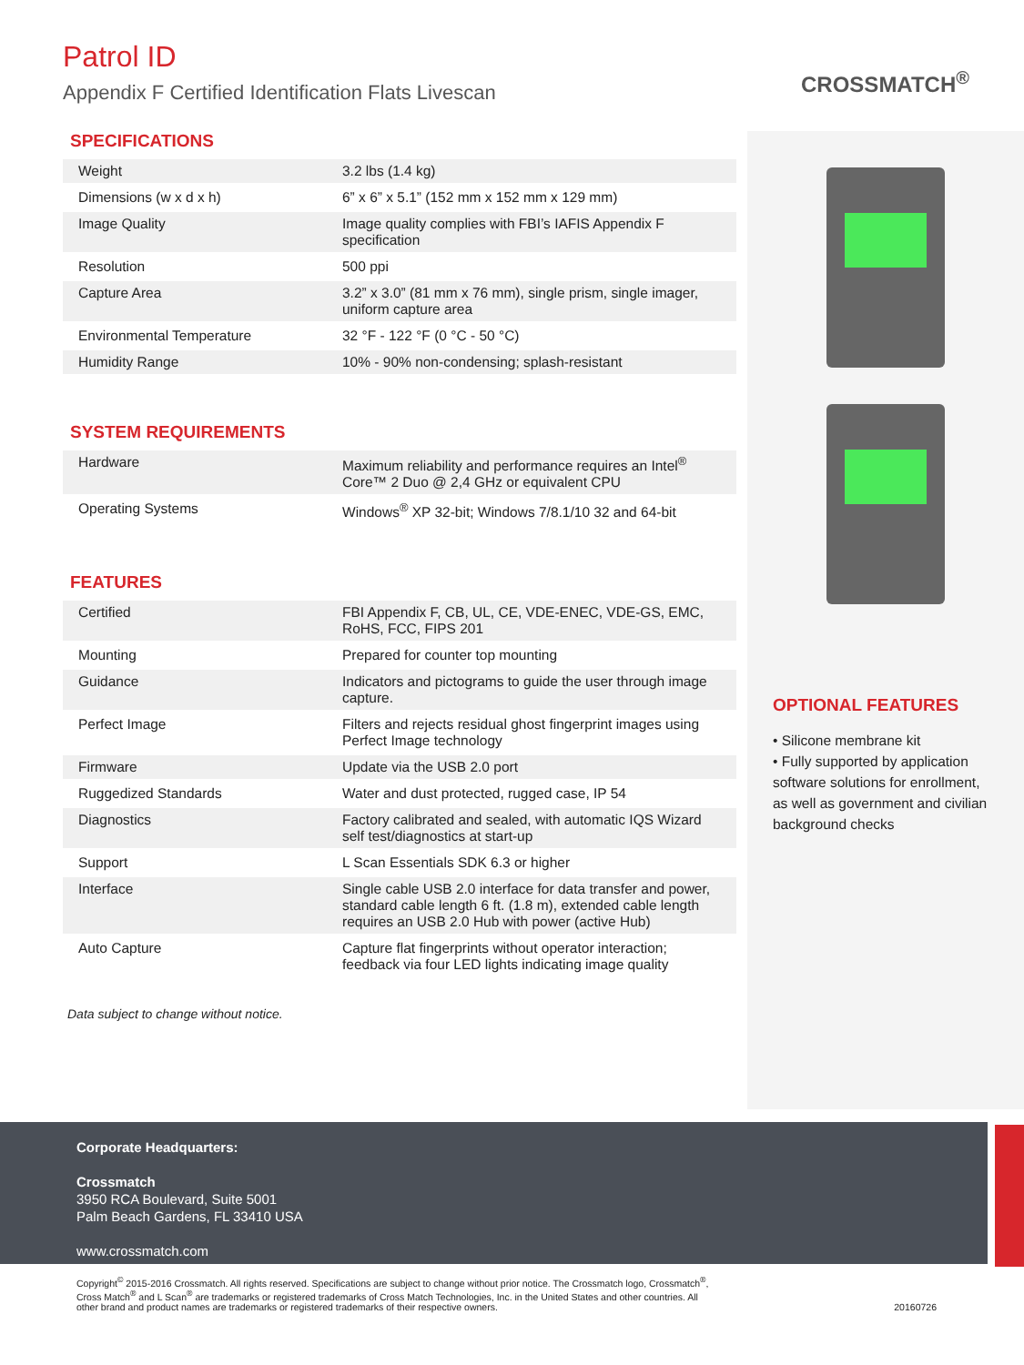Patrol ID
Appendix F Certified Identification Flats Livescan
CROSSMATCH<sup>®</sup>
SPECIFICATIONS
| Weight | 3.2 lbs (1.4 kg) |
| Dimensions (w x d x h) | 6” x 6” x 5.1” (152 mm x 152 mm x 129 mm) |
| Image Quality | Image quality complies with FBI’s IAFIS Appendix F specification |
| Resolution | 500 ppi |
| Capture Area | 3.2” x 3.0” (81 mm x 76 mm), single prism, single imager, uniform capture area |
| Environmental Temperature | 32 °F - 122 °F (0 °C - 50 °C) |
| Humidity Range | 10% - 90% non-condensing; splash-resistant |
SYSTEM REQUIREMENTS
| Hardware | Maximum reliability and performance requires an Intel<sup>®</sup> Core™ 2 Duo @ 2,4 GHz or equivalent CPU |
| Operating Systems | Windows<sup>®</sup> XP 32-bit; Windows 7/8.1/10 32 and 64-bit |
FEATURES
| Certified | FBI Appendix F, CB, UL, CE, VDE-ENEC, VDE-GS, EMC, RoHS, FCC, FIPS 201 |
| Mounting | Prepared for counter top mounting |
| Guidance | Indicators and pictograms to guide the user through image capture. |
| Perfect Image | Filters and rejects residual ghost fingerprint images using Perfect Image technology |
| Firmware | Update via the USB 2.0 port |
| Ruggedized Standards | Water and dust protected, rugged case, IP 54 |
| Diagnostics | Factory calibrated and sealed, with automatic IQS Wizard self test/diagnostics at start-up |
| Support | L Scan Essentials SDK 6.3 or higher |
| Interface | Single cable USB 2.0 interface for data transfer and power, standard cable length 6 ft. (1.8 m), extended cable length requires an USB 2.0 Hub with power (active Hub) |
| Auto Capture | Capture flat fingerprints without operator interaction; feedback via four LED lights indicating image quality |
Data subject to change without notice.
OPTIONAL FEATURES
• Silicone membrane kit
• Fully supported by application software solutions for enrollment, as well as government and civilian background checks
Corporate Headquarters:
Crossmatch
3950 RCA Boulevard, Suite 5001
Palm Beach Gardens, FL 33410 USA
www.crossmatch.com
Copyright<sup>©</sup> 2015-2016 Crossmatch. All rights reserved. Specifications are subject to change without prior notice. The Crossmatch logo, Crossmatch<sup>®</sup>,
Cross Match<sup>®</sup> and L Scan<sup>®</sup> are trademarks or registered trademarks of Cross Match Technologies, Inc. in the United States and other countries. All
other brand and product names are trademarks or registered trademarks of their respective owners.
20160726